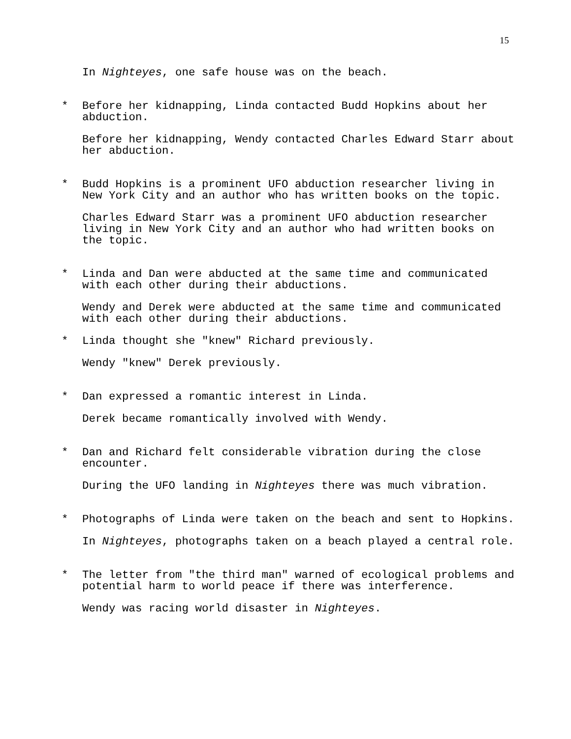15
In Nighteyes, one safe house was on the beach.
* Before her kidnapping, Linda contacted Budd Hopkins about her abduction.
Before her kidnapping, Wendy contacted Charles Edward Starr about her abduction.
* Budd Hopkins is a prominent UFO abduction researcher living in New York City and an author who has written books on the topic.
Charles Edward Starr was a prominent UFO abduction researcher living in New York City and an author who had written books on the topic.
* Linda and Dan were abducted at the same time and communicated with each other during their abductions.
Wendy and Derek were abducted at the same time and communicated with each other during their abductions.
* Linda thought she "knew" Richard previously.
Wendy "knew" Derek previously.
* Dan expressed a romantic interest in Linda.
Derek became romantically involved with Wendy.
* Dan and Richard felt considerable vibration during the close encounter.
During the UFO landing in Nighteyes there was much vibration.
* Photographs of Linda were taken on the beach and sent to Hopkins.
In Nighteyes, photographs taken on a beach played a central role.
* The letter from "the third man" warned of ecological problems and potential harm to world peace if there was interference.
Wendy was racing world disaster in Nighteyes.